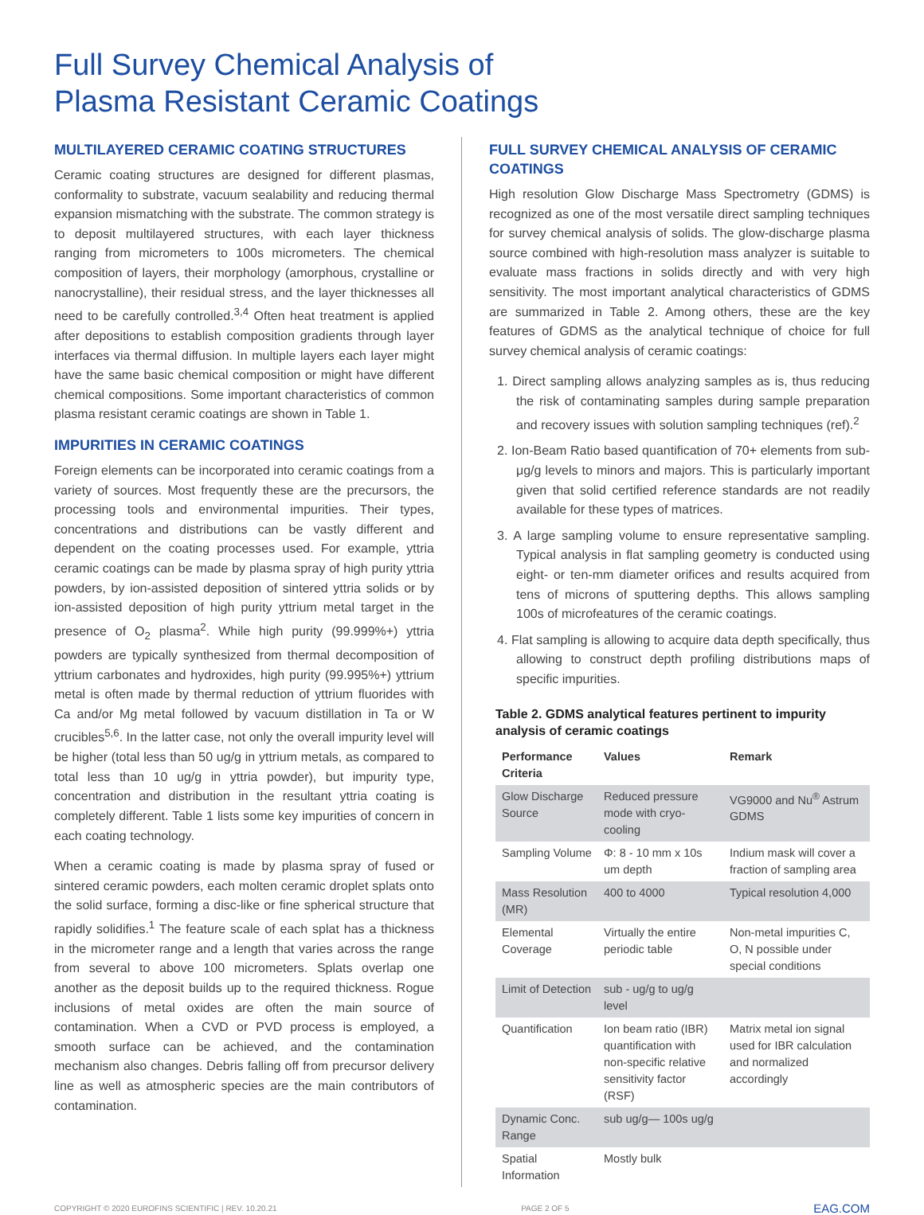Full Survey Chemical Analysis of
Plasma Resistant Ceramic Coatings
MULTILAYERED CERAMIC COATING STRUCTURES
Ceramic coating structures are designed for different plasmas, conformality to substrate, vacuum sealability and reducing thermal expansion mismatching with the substrate. The common strategy is to deposit multilayered structures, with each layer thickness ranging from micrometers to 100s micrometers. The chemical composition of layers, their morphology (amorphous, crystalline or nanocrystalline), their residual stress, and the layer thicknesses all need to be carefully controlled.<sup>3,4</sup> Often heat treatment is applied after depositions to establish composition gradients through layer interfaces via thermal diffusion. In multiple layers each layer might have the same basic chemical composition or might have different chemical compositions. Some important characteristics of common plasma resistant ceramic coatings are shown in Table 1.
IMPURITIES IN CERAMIC COATINGS
Foreign elements can be incorporated into ceramic coatings from a variety of sources. Most frequently these are the precursors, the processing tools and environmental impurities. Their types, concentrations and distributions can be vastly different and dependent on the coating processes used. For example, yttria ceramic coatings can be made by plasma spray of high purity yttria powders, by ion-assisted deposition of sintered yttria solids or by ion-assisted deposition of high purity yttrium metal target in the presence of O<sub>2</sub> plasma<sup>2</sup>. While high purity (99.999%+) yttria powders are typically synthesized from thermal decomposition of yttrium carbonates and hydroxides, high purity (99.995%+) yttrium metal is often made by thermal reduction of yttrium fluorides with Ca and/or Mg metal followed by vacuum distillation in Ta or W crucibles<sup>5,6</sup>. In the latter case, not only the overall impurity level will be higher (total less than 50 ug/g in yttrium metals, as compared to total less than 10 ug/g in yttria powder), but impurity type, concentration and distribution in the resultant yttria coating is completely different. Table 1 lists some key impurities of concern in each coating technology.
When a ceramic coating is made by plasma spray of fused or sintered ceramic powders, each molten ceramic droplet splats onto the solid surface, forming a disc-like or fine spherical structure that rapidly solidifies.<sup>1</sup> The feature scale of each splat has a thickness in the micrometer range and a length that varies across the range from several to above 100 micrometers. Splats overlap one another as the deposit builds up to the required thickness. Rogue inclusions of metal oxides are often the main source of contamination. When a CVD or PVD process is employed, a smooth surface can be achieved, and the contamination mechanism also changes. Debris falling off from precursor delivery line as well as atmospheric species are the main contributors of contamination.
FULL SURVEY CHEMICAL ANALYSIS OF CERAMIC COATINGS
High resolution Glow Discharge Mass Spectrometry (GDMS) is recognized as one of the most versatile direct sampling techniques for survey chemical analysis of solids. The glow-discharge plasma source combined with high-resolution mass analyzer is suitable to evaluate mass fractions in solids directly and with very high sensitivity. The most important analytical characteristics of GDMS are summarized in Table 2. Among others, these are the key features of GDMS as the analytical technique of choice for full survey chemical analysis of ceramic coatings:
1. Direct sampling allows analyzing samples as is, thus reducing the risk of contaminating samples during sample preparation and recovery issues with solution sampling techniques (ref).<sup>2</sup>
2. Ion-Beam Ratio based quantification of 70+ elements from sub-μg/g levels to minors and majors. This is particularly important given that solid certified reference standards are not readily available for these types of matrices.
3. A large sampling volume to ensure representative sampling. Typical analysis in flat sampling geometry is conducted using eight- or ten-mm diameter orifices and results acquired from tens of microns of sputtering depths. This allows sampling 100s of microfeatures of the ceramic coatings.
4. Flat sampling is allowing to acquire data depth specifically, thus allowing to construct depth profiling distributions maps of specific impurities.
Table 2. GDMS analytical features pertinent to impurity analysis of ceramic coatings
| Performance Criteria | Values | Remark |
| --- | --- | --- |
| Glow Discharge Source | Reduced pressure mode with cryo-cooling | VG9000 and Nu<sup>®</sup> Astrum GDMS |
| Sampling Volume | Φ: 8 - 10 mm x 10s um depth | Indium mask will cover a fraction of sampling area |
| Mass Resolution (MR) | 400 to 4000 | Typical resolution 4,000 |
| Elemental Coverage | Virtually the entire periodic table | Non-metal impurities C, O, N possible under special conditions |
| Limit of Detection | sub - ug/g to ug/g level | |
| Quantification | Ion beam ratio (IBR) quantification with non-specific relative sensitivity factor (RSF) | Matrix metal ion signal used for IBR calculation and normalized accordingly |
| Dynamic Conc. Range | sub ug/g— 100s ug/g | |
| Spatial Information | Mostly bulk | |
COPYRIGHT © 2020 EUROFINS SCIENTIFIC | REV. 10.20.21 PAGE 2 OF 5 EAG.COM